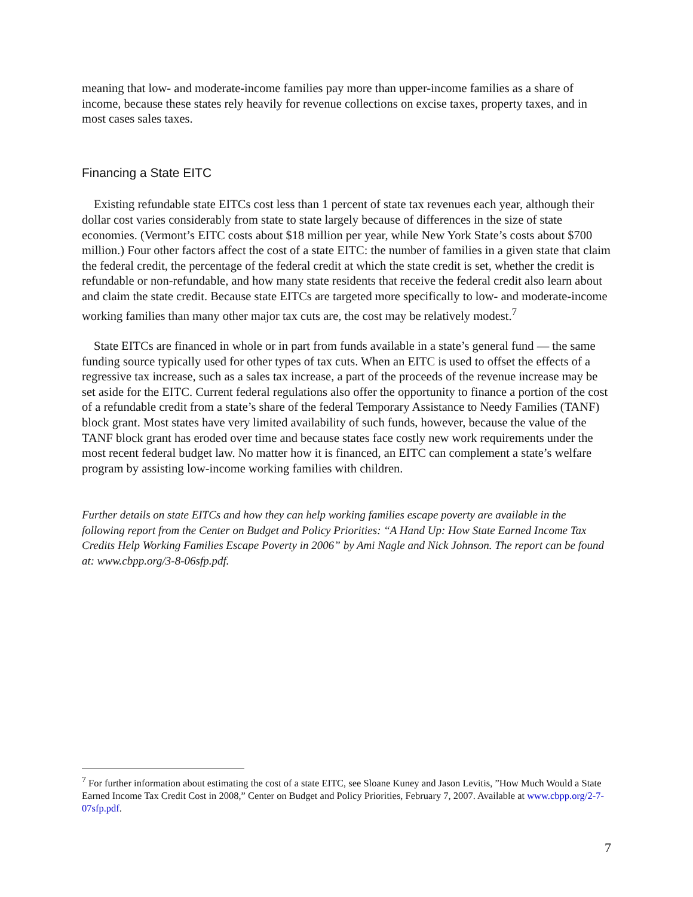meaning that low- and moderate-income families pay more than upper-income families as a share of income, because these states rely heavily for revenue collections on excise taxes, property taxes, and in most cases sales taxes.
Financing a State EITC
Existing refundable state EITCs cost less than 1 percent of state tax revenues each year, although their dollar cost varies considerably from state to state largely because of differences in the size of state economies. (Vermont’s EITC costs about $18 million per year, while New York State’s costs about $700 million.) Four other factors affect the cost of a state EITC: the number of families in a given state that claim the federal credit, the percentage of the federal credit at which the state credit is set, whether the credit is refundable or non-refundable, and how many state residents that receive the federal credit also learn about and claim the state credit. Because state EITCs are targeted more specifically to low- and moderate-income working families than many other major tax cuts are, the cost may be relatively modest.<sup>7</sup>
State EITCs are financed in whole or in part from funds available in a state’s general fund — the same funding source typically used for other types of tax cuts. When an EITC is used to offset the effects of a regressive tax increase, such as a sales tax increase, a part of the proceeds of the revenue increase may be set aside for the EITC. Current federal regulations also offer the opportunity to finance a portion of the cost of a refundable credit from a state’s share of the federal Temporary Assistance to Needy Families (TANF) block grant. Most states have very limited availability of such funds, however, because the value of the TANF block grant has eroded over time and because states face costly new work requirements under the most recent federal budget law. No matter how it is financed, an EITC can complement a state’s welfare program by assisting low-income working families with children.
Further details on state EITCs and how they can help working families escape poverty are available in the following report from the Center on Budget and Policy Priorities: “A Hand Up: How State Earned Income Tax Credits Help Working Families Escape Poverty in 2006” by Ami Nagle and Nick Johnson. The report can be found at: www.cbpp.org/3-8-06sfp.pdf.
<sup>7</sup> For further information about estimating the cost of a state EITC, see Sloane Kuney and Jason Levitis, ”How Much Would a State Earned Income Tax Credit Cost in 2008,” Center on Budget and Policy Priorities, February 7, 2007. Available at www.cbpp.org/2-7-07sfp.pdf.
7